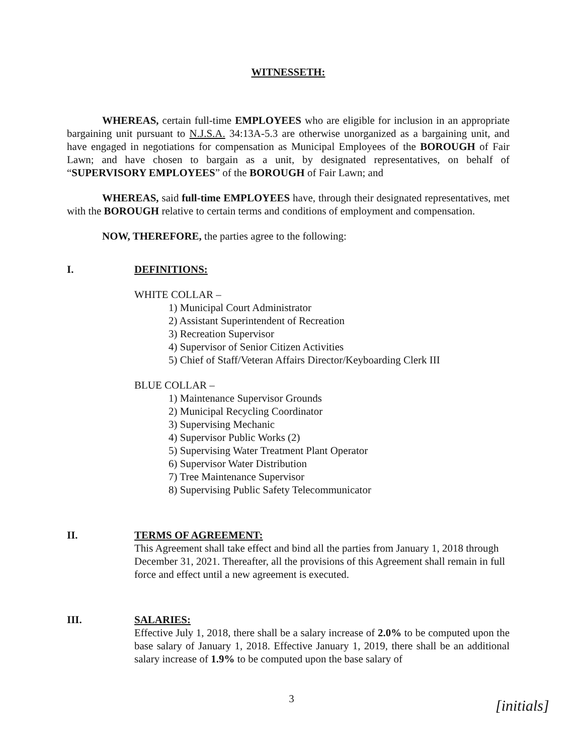WITNESSETH:
WHEREAS, certain full-time EMPLOYEES who are eligible for inclusion in an appropriate bargaining unit pursuant to N.J.S.A. 34:13A-5.3 are otherwise unorganized as a bargaining unit, and have engaged in negotiations for compensation as Municipal Employees of the BOROUGH of Fair Lawn; and have chosen to bargain as a unit, by designated representatives, on behalf of “SUPERVISORY EMPLOYEES” of the BOROUGH of Fair Lawn; and
WHEREAS, said full-time EMPLOYEES have, through their designated representatives, met with the BOROUGH relative to certain terms and conditions of employment and compensation.
NOW, THEREFORE, the parties agree to the following:
I. DEFINITIONS:
WHITE COLLAR –
1) Municipal Court Administrator
2) Assistant Superintendent of Recreation
3) Recreation Supervisor
4) Supervisor of Senior Citizen Activities
5) Chief of Staff/Veteran Affairs Director/Keyboarding Clerk III
BLUE COLLAR –
1) Maintenance Supervisor Grounds
2) Municipal Recycling Coordinator
3) Supervising Mechanic
4) Supervisor Public Works (2)
5) Supervising Water Treatment Plant Operator
6) Supervisor Water Distribution
7) Tree Maintenance Supervisor
8) Supervising Public Safety Telecommunicator
II. TERMS OF AGREEMENT:
This Agreement shall take effect and bind all the parties from January 1, 2018 through December 31, 2021. Thereafter, all the provisions of this Agreement shall remain in full force and effect until a new agreement is executed.
III. SALARIES:
Effective July 1, 2018, there shall be a salary increase of 2.0% to be computed upon the base salary of January 1, 2018. Effective January 1, 2019, there shall be an additional salary increase of 1.9% to be computed upon the base salary of
3 [initials]